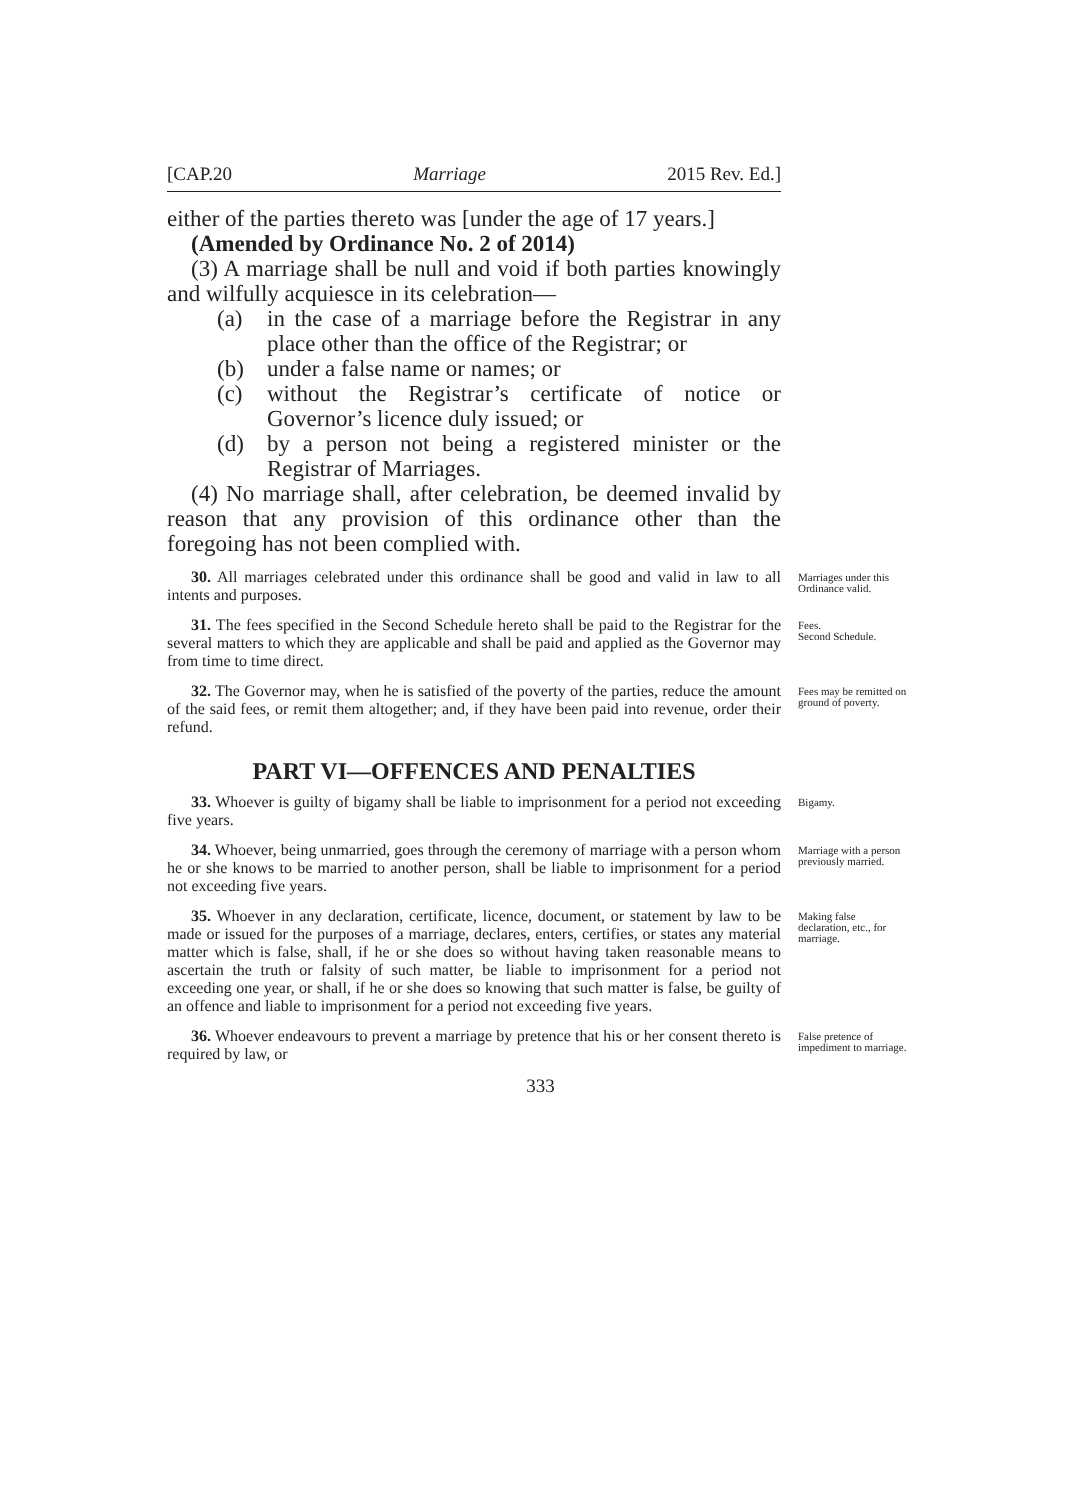[CAP.20 Marriage 2015 Rev. Ed.]
either of the parties thereto was [under the age of 17 years.]
(Amended by Ordinance No. 2 of 2014)
(3) A marriage shall be null and void if both parties knowingly and wilfully acquiesce in its celebration—
(a) in the case of a marriage before the Registrar in any place other than the office of the Registrar; or
(b) under a false name or names; or
(c) without the Registrar’s certificate of notice or Governor’s licence duly issued; or
(d) by a person not being a registered minister or the Registrar of Marriages.
(4) No marriage shall, after celebration, be deemed invalid by reason that any provision of this ordinance other than the foregoing has not been complied with.
30. All marriages celebrated under this ordinance shall be good and valid in law to all intents and purposes.
Marriages under this Ordinance valid.
31. The fees specified in the Second Schedule hereto shall be paid to the Registrar for the several matters to which they are applicable and shall be paid and applied as the Governor may from time to time direct.
Fees.
Second Schedule.
32. The Governor may, when he is satisfied of the poverty of the parties, reduce the amount of the said fees, or remit them altogether; and, if they have been paid into revenue, order their refund.
Fees may be remitted on ground of poverty.
PART VI—OFFENCES AND PENALTIES
33. Whoever is guilty of bigamy shall be liable to imprisonment for a period not exceeding five years.
Bigamy.
34. Whoever, being unmarried, goes through the ceremony of marriage with a person whom he or she knows to be married to another person, shall be liable to imprisonment for a period not exceeding five years.
Marriage with a person previously married.
35. Whoever in any declaration, certificate, licence, document, or statement by law to be made or issued for the purposes of a marriage, declares, enters, certifies, or states any material matter which is false, shall, if he or she does so without having taken reasonable means to ascertain the truth or falsity of such matter, be liable to imprisonment for a period not exceeding one year, or shall, if he or she does so knowing that such matter is false, be guilty of an offence and liable to imprisonment for a period not exceeding five years.
Making false declaration, etc., for marriage.
36. Whoever endeavours to prevent a marriage by pretence that his or her consent thereto is required by law, or
False pretence of impediment to marriage.
333